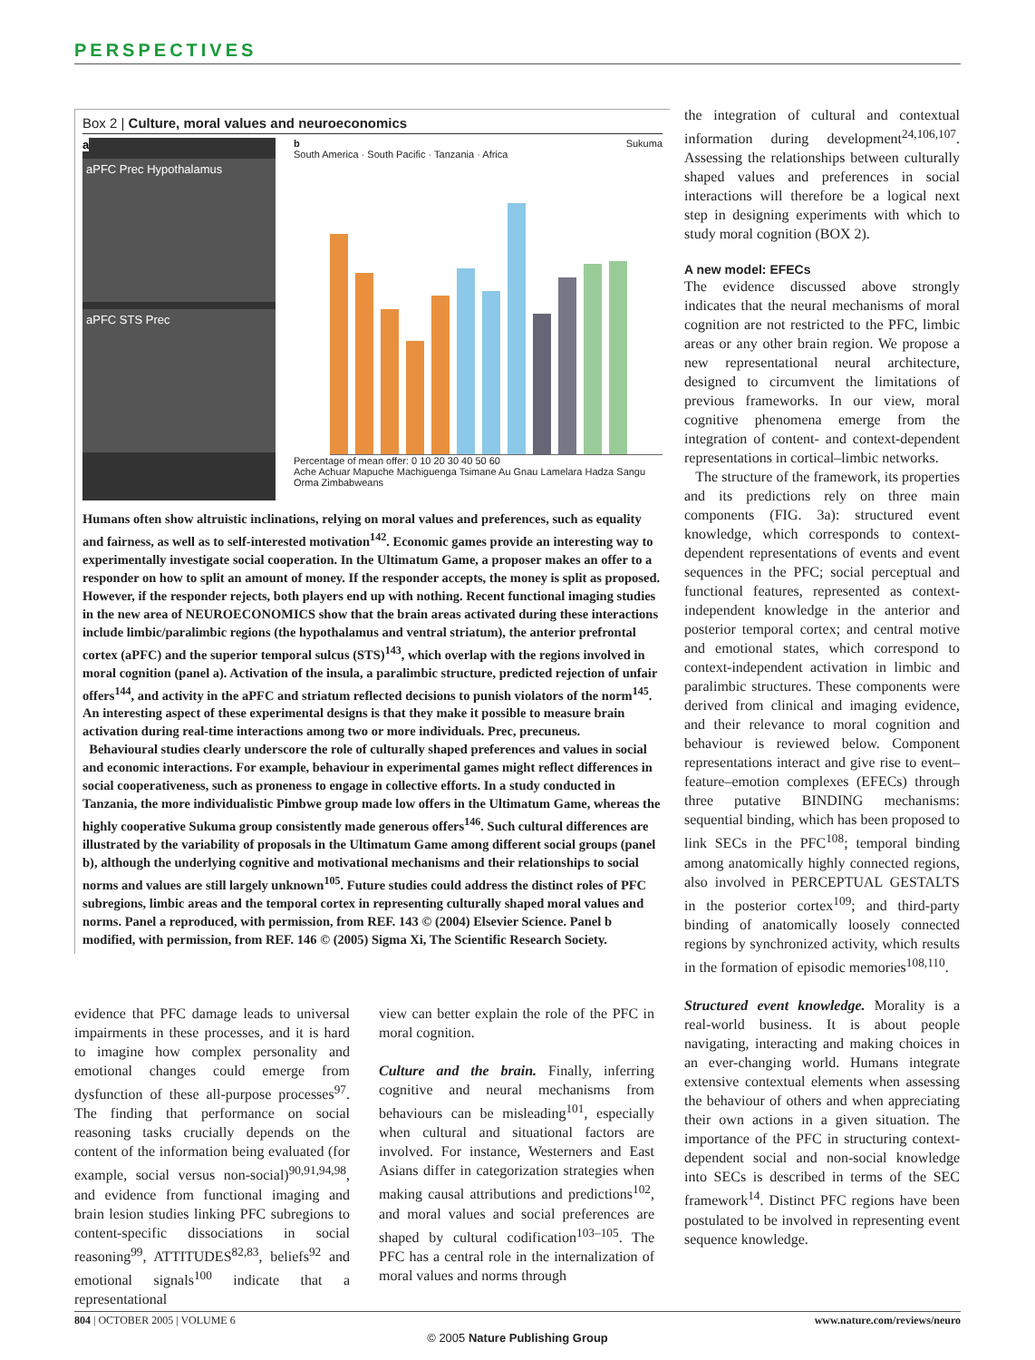PERSPECTIVES
Box 2 | Culture, moral values and neuroeconomics
a
aPFC Prec Hypothalamus
aPFC STS Prec
b Sukuma
South America · South Pacific · Tanzania · Africa
Percentage of mean offer: 0 10 20 30 40 50 60
Ache Achuar Mapuche Machiguenga Tsimane Au Gnau Lamelara Hadza Sangu Orma Zimbabweans
Humans often show altruistic inclinations, relying on moral values and preferences, such as equality and fairness, as well as to self-interested motivation<sup>142</sup>. Economic games provide an interesting way to experimentally investigate social cooperation. In the Ultimatum Game, a proposer makes an offer to a responder on how to split an amount of money. If the responder accepts, the money is split as proposed. However, if the responder rejects, both players end up with nothing. Recent functional imaging studies in the new area of NEUROECONOMICS show that the brain areas activated during these interactions include limbic/paralimbic regions (the hypothalamus and ventral striatum), the anterior prefrontal cortex (aPFC) and the superior temporal sulcus (STS)<sup>143</sup>, which overlap with the regions involved in moral cognition (panel a). Activation of the insula, a paralimbic structure, predicted rejection of unfair offers<sup>144</sup>, and activity in the aPFC and striatum reflected decisions to punish violators of the norm<sup>145</sup>. An interesting aspect of these experimental designs is that they make it possible to measure brain activation during real-time interactions among two or more individuals. Prec, precuneus.
Behavioural studies clearly underscore the role of culturally shaped preferences and values in social and economic interactions. For example, behaviour in experimental games might reflect differences in social cooperativeness, such as proneness to engage in collective efforts. In a study conducted in Tanzania, the more individualistic Pimbwe group made low offers in the Ultimatum Game, whereas the highly cooperative Sukuma group consistently made generous offers<sup>146</sup>. Such cultural differences are illustrated by the variability of proposals in the Ultimatum Game among different social groups (panel b), although the underlying cognitive and motivational mechanisms and their relationships to social norms and values are still largely unknown<sup>105</sup>. Future studies could address the distinct roles of PFC subregions, limbic areas and the temporal cortex in representing culturally shaped moral values and norms. Panel a reproduced, with permission, from REF. 143 © (2004) Elsevier Science. Panel b modified, with permission, from REF. 146 © (2005) Sigma Xi, The Scientific Research Society.
evidence that PFC damage leads to universal impairments in these processes, and it is hard to imagine how complex personality and emotional changes could emerge from dysfunction of these all-purpose processes<sup>97</sup>. The finding that performance on social reasoning tasks crucially depends on the content of the information being evaluated (for example, social versus non-social)<sup>90,91,94,98</sup>, and evidence from functional imaging and brain lesion studies linking PFC subregions to content-specific dissociations in social reasoning<sup>99</sup>, ATTITUDES<sup>82,83</sup>, beliefs<sup>92</sup> and emotional signals<sup>100</sup> indicate that a representational
view can better explain the role of the PFC in moral cognition.
Culture and the brain. Finally, inferring cognitive and neural mechanisms from behaviours can be misleading<sup>101</sup>, especially when cultural and situational factors are involved. For instance, Westerners and East Asians differ in categorization strategies when making causal attributions and predictions<sup>102</sup>, and moral values and social preferences are shaped by cultural codification<sup>103–105</sup>. The PFC has a central role in the internalization of moral values and norms through
the integration of cultural and contextual information during development<sup>24,106,107</sup>. Assessing the relationships between culturally shaped values and preferences in social interactions will therefore be a logical next step in designing experiments with which to study moral cognition (BOX 2).
A new model: EFECs
The evidence discussed above strongly indicates that the neural mechanisms of moral cognition are not restricted to the PFC, limbic areas or any other brain region. We propose a new representational neural architecture, designed to circumvent the limitations of previous frameworks. In our view, moral cognitive phenomena emerge from the integration of content- and context-dependent representations in cortical–limbic networks.
The structure of the framework, its properties and its predictions rely on three main components (FIG. 3a): structured event knowledge, which corresponds to context-dependent representations of events and event sequences in the PFC; social perceptual and functional features, represented as context-independent knowledge in the anterior and posterior temporal cortex; and central motive and emotional states, which correspond to context-independent activation in limbic and paralimbic structures. These components were derived from clinical and imaging evidence, and their relevance to moral cognition and behaviour is reviewed below. Component representations interact and give rise to event–feature–emotion complexes (EFECs) through three putative BINDING mechanisms: sequential binding, which has been proposed to link SECs in the PFC<sup>108</sup>; temporal binding among anatomically highly connected regions, also involved in PERCEPTUAL GESTALTS in the posterior cortex<sup>109</sup>; and third-party binding of anatomically loosely connected regions by synchronized activity, which results in the formation of episodic memories<sup>108,110</sup>.
Structured event knowledge. Morality is a real-world business. It is about people navigating, interacting and making choices in an ever-changing world. Humans integrate extensive contextual elements when assessing the behaviour of others and when appreciating their own actions in a given situation. The importance of the PFC in structuring context-dependent social and non-social knowledge into SECs is described in terms of the SEC framework<sup>14</sup>. Distinct PFC regions have been postulated to be involved in representing event sequence knowledge.
804 | OCTOBER 2005 | VOLUME 6 www.nature.com/reviews/neuro
© 2005 Nature Publishing Group